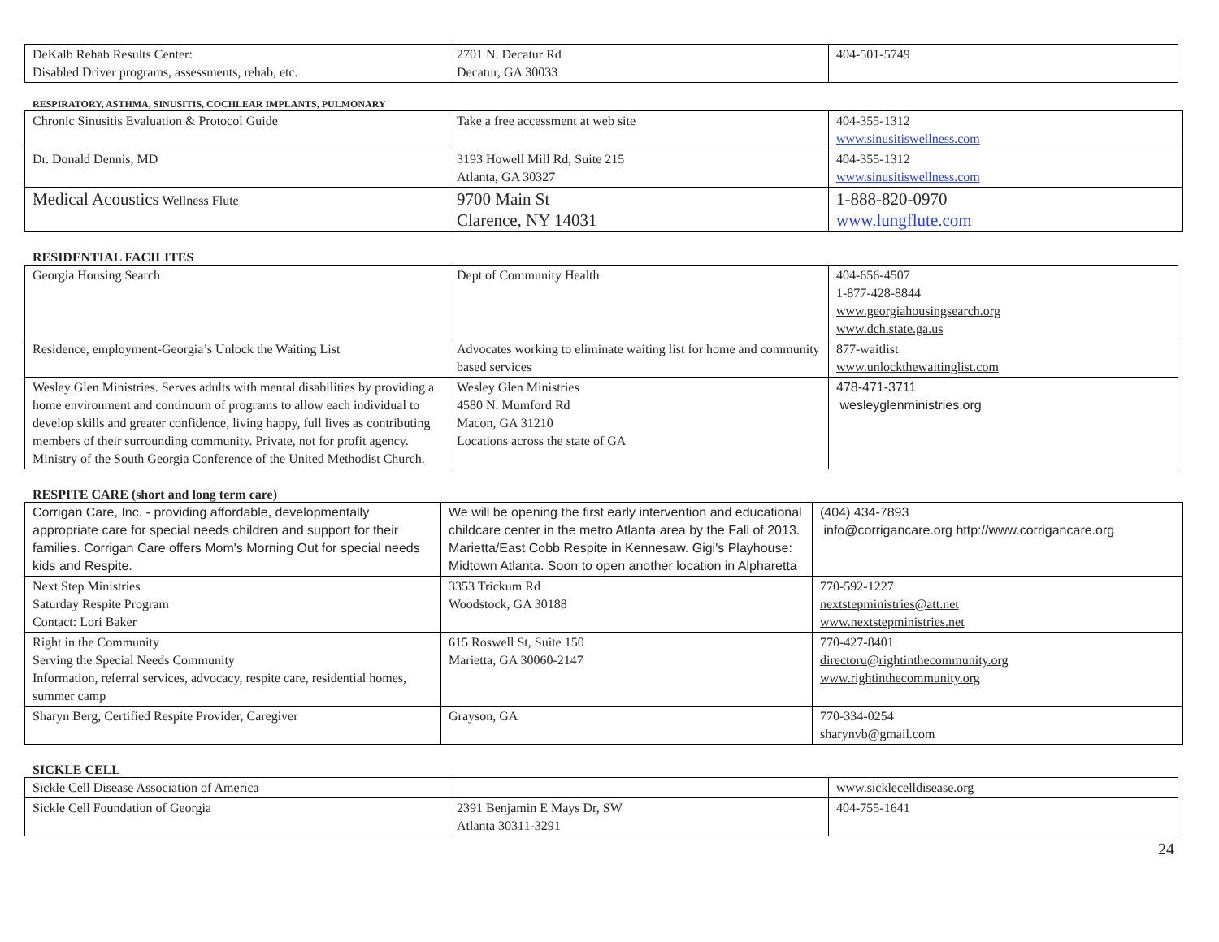| DeKalb Rehab Results Center: Disabled Driver programs, assessments, rehab, etc. | 2701 N. Decatur Rd Decatur, GA 30033 | 404-501-5749 |
RESPIRATORY, ASTHMA, SINUSITIS, COCHLEAR IMPLANTS, PULMONARY
| Chronic Sinusitis Evaluation & Protocol Guide | Take a free accessment at web site | 404-355-1312 www.sinusitiswellness.com |
| Dr. Donald Dennis, MD | 3193 Howell Mill Rd, Suite 215 Atlanta, GA 30327 | 404-355-1312 www.sinusitiswellness.com |
| Medical Acoustics Wellness Flute | 9700 Main St Clarence, NY 14031 | 1-888-820-0970 www.lungflute.com |
RESIDENTIAL FACILITES
| Georgia Housing Search | Dept of Community Health | 404-656-4507 1-877-428-8844 www.georgiahousingsearch.org www.dch.state.ga.us |
| Residence, employment-Georgia’s Unlock the Waiting List | Advocates working to eliminate waiting list for home and community based services | 877-waitlist www.unlockthewaitinglist.com |
| Wesley Glen Ministries. Serves adults with mental disabilities by providing a home environment and continuum of programs to allow each individual to develop skills and greater confidence, living happy, full lives as contributing members of their surrounding community. Private, not for profit agency. Ministry of the South Georgia Conference of the United Methodist Church. | Wesley Glen Ministries 4580 N. Mumford Rd Macon, GA 31210 Locations across the state of GA | 478-471-3711 wesleyglenministries.org |
RESPITE CARE (short and long term care)
| Corrigan Care, Inc. - providing affordable, developmentally appropriate care for special needs children and support for their families. Corrigan Care offers Mom's Morning Out for special needs kids and Respite. | We will be opening the first early intervention and educational childcare center in the metro Atlanta area by the Fall of 2013. Marietta/East Cobb Respite in Kennesaw. Gigi's Playhouse: Midtown Atlanta. Soon to open another location in Alpharetta | (404) 434-7893 info@corrigancare.org http://www.corrigancare.org |
| Next Step Ministries Saturday Respite Program Contact: Lori Baker | 3353 Trickum Rd Woodstock, GA 30188 | 770-592-1227 nextstepministries@att.net www.nextstepministries.net |
| Right in the Community Serving the Special Needs Community Information, referral services, advocacy, respite care, residential homes, summer camp | 615 Roswell St, Suite 150 Marietta, GA 30060-2147 | 770-427-8401 directoru@rightinthecommunity.org www.rightinthecommunity.org |
| Sharyn Berg, Certified Respite Provider, Caregiver | Grayson, GA | 770-334-0254 sharynvb@gmail.com |
SICKLE CELL
| Sickle Cell Disease Association of America | | www.sicklecelldisease.org |
| Sickle Cell Foundation of Georgia | 2391 Benjamin E Mays Dr, SW Atlanta 30311-3291 | 404-755-1641 |
24